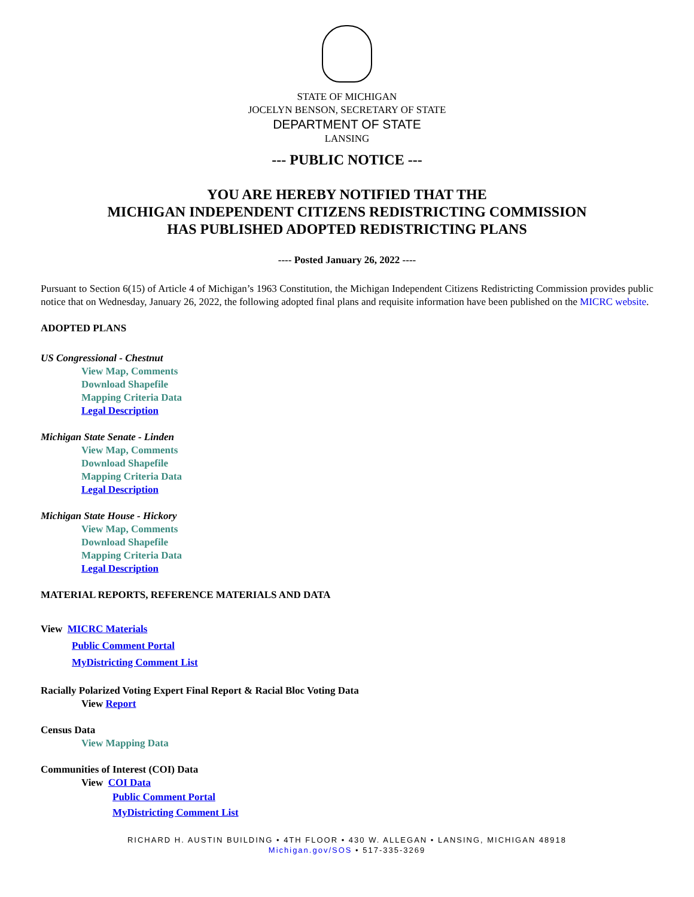STATE OF MICHIGAN
JOCELYN BENSON, SECRETARY OF STATE
DEPARTMENT OF STATE
LANSING
--- PUBLIC NOTICE ---
YOU ARE HEREBY NOTIFIED THAT THE
MICHIGAN INDEPENDENT CITIZENS REDISTRICTING COMMISSION
HAS PUBLISHED ADOPTED REDISTRICTING PLANS
---- Posted January 26, 2022 ----
Pursuant to Section 6(15) of Article 4 of Michigan’s 1963 Constitution, the Michigan Independent Citizens Redistricting Commission provides public notice that on Wednesday, January 26, 2022, the following adopted final plans and requisite information have been published on the MICRC website.
ADOPTED PLANS
US Congressional - Chestnut
View Map, Comments
Download Shapefile
Mapping Criteria Data
Legal Description
Michigan State Senate - Linden
View Map, Comments
Download Shapefile
Mapping Criteria Data
Legal Description
Michigan State House - Hickory
View Map, Comments
Download Shapefile
Mapping Criteria Data
Legal Description
MATERIAL REPORTS, REFERENCE MATERIALS AND DATA
View MICRC Materials
Public Comment Portal
MyDistricting Comment List
Racially Polarized Voting Expert Final Report & Racial Bloc Voting Data
View Report
Census Data
View Mapping Data
Communities of Interest (COI) Data
View COI Data
Public Comment Portal
MyDistricting Comment List
RICHARD H. AUSTIN BUILDING • 4TH FLOOR • 430 W. ALLEGAN • LANSING, MICHIGAN 48918
Michigan.gov/SOS • 517-335-3269